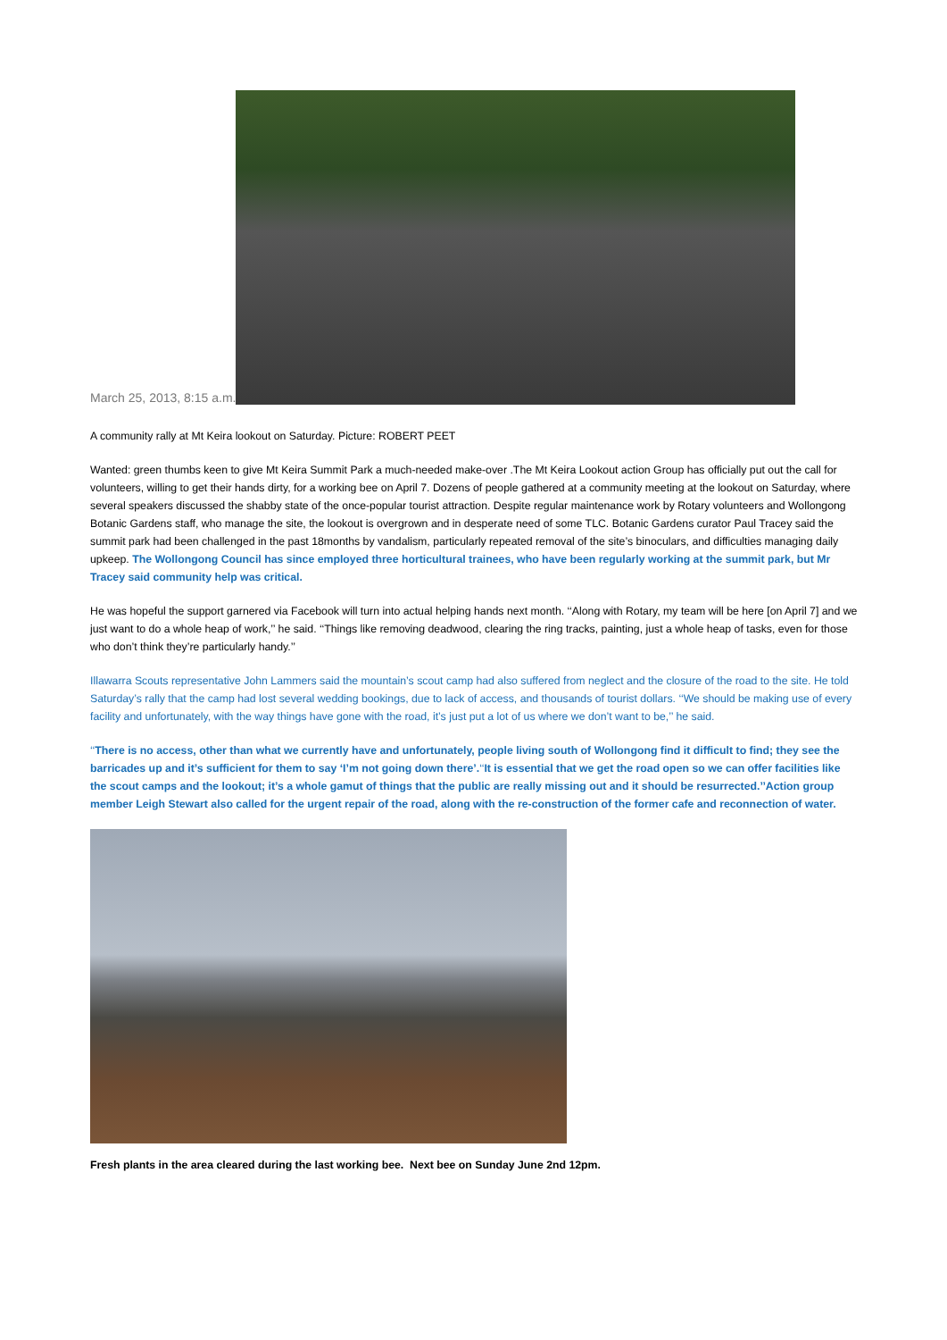March 25, 2013, 8:15 a.m.
A community rally at Mt Keira lookout on Saturday. Picture: ROBERT PEET
Wanted: green thumbs keen to give Mt Keira Summit Park a much-needed make-over .The Mt Keira Lookout action Group has officially put out the call for volunteers, willing to get their hands dirty, for a working bee on April 7. Dozens of people gathered at a community meeting at the lookout on Saturday, where several speakers discussed the shabby state of the once-popular tourist attraction. Despite regular maintenance work by Rotary volunteers and Wollongong Botanic Gardens staff, who manage the site, the lookout is overgrown and in desperate need of some TLC. Botanic Gardens curator Paul Tracey said the summit park had been challenged in the past 18months by vandalism, particularly repeated removal of the site’s binoculars, and difficulties managing daily upkeep. The Wollongong Council has since employed three horticultural trainees, who have been regularly working at the summit park, but Mr Tracey said community help was critical.
He was hopeful the support garnered via Facebook will turn into actual helping hands next month. ‘‘Along with Rotary, my team will be here [on April 7] and we just want to do a whole heap of work,’’ he said. ‘‘Things like removing deadwood, clearing the ring tracks, painting, just a whole heap of tasks, even for those who don’t think they’re particularly handy.’’
Illawarra Scouts representative John Lammers said the mountain’s scout camp had also suffered from neglect and the closure of the road to the site. He told Saturday’s rally that the camp had lost several wedding bookings, due to lack of access, and thousands of tourist dollars. ‘‘We should be making use of every facility and unfortunately, with the way things have gone with the road, it’s just put a lot of us where we don’t want to be,’’ he said.
‘‘There is no access, other than what we currently have and unfortunately, people living south of Wollongong find it difficult to find; they see the barricades up and it’s sufficient for them to say ‘I’m not going down there’.‘‘It is essential that we get the road open so we can offer facilities like the scout camps and the lookout; it’s a whole gamut of things that the public are really missing out and it should be resurrected.’’Action group member Leigh Stewart also called for the urgent repair of the road, along with the re-construction of the former cafe and reconnection of water.
Fresh plants in the area cleared during the last working bee. Next bee on Sunday June 2nd 12pm.